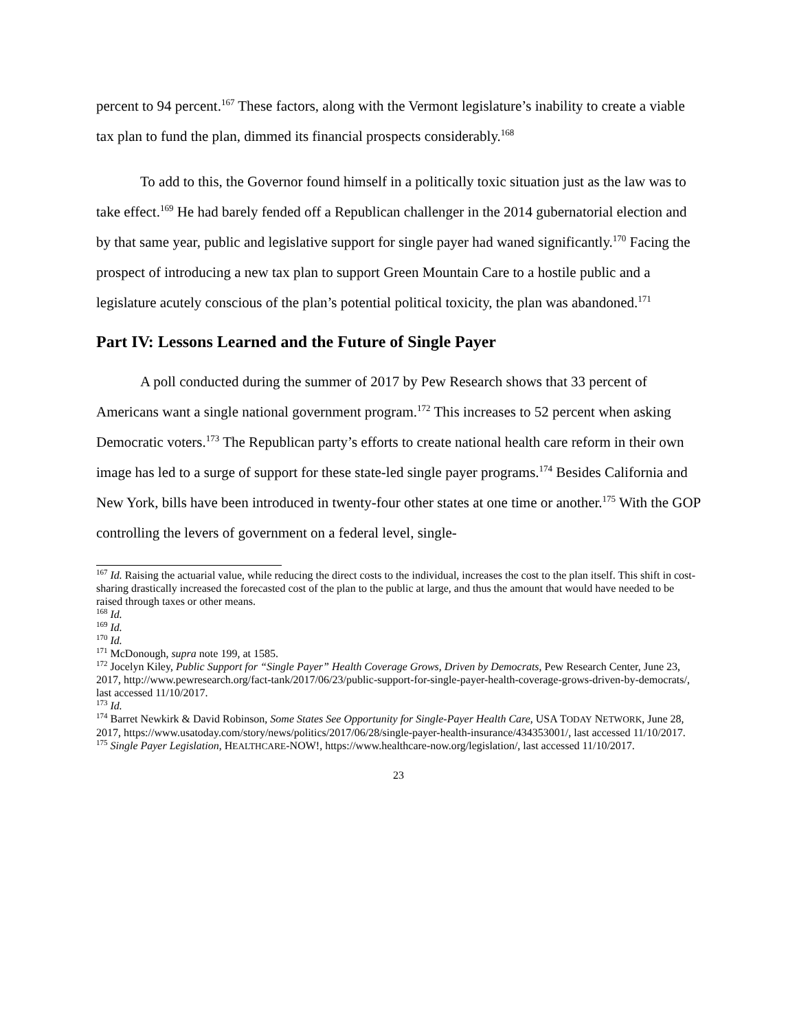percent to 94 percent.<sup>167</sup> These factors, along with the Vermont legislature’s inability to create a viable tax plan to fund the plan, dimmed its financial prospects considerably.<sup>168</sup>
To add to this, the Governor found himself in a politically toxic situation just as the law was to take effect.<sup>169</sup> He had barely fended off a Republican challenger in the 2014 gubernatorial election and by that same year, public and legislative support for single payer had waned significantly.<sup>170</sup> Facing the prospect of introducing a new tax plan to support Green Mountain Care to a hostile public and a legislature acutely conscious of the plan’s potential political toxicity, the plan was abandoned.<sup>171</sup>
Part IV: Lessons Learned and the Future of Single Payer
A poll conducted during the summer of 2017 by Pew Research shows that 33 percent of Americans want a single national government program.<sup>172</sup> This increases to 52 percent when asking Democratic voters.<sup>173</sup> The Republican party’s efforts to create national health care reform in their own image has led to a surge of support for these state-led single payer programs.<sup>174</sup> Besides California and New York, bills have been introduced in twenty-four other states at one time or another.<sup>175</sup> With the GOP controlling the levers of government on a federal level, single-
<sup>167</sup> Id. Raising the actuarial value, while reducing the direct costs to the individual, increases the cost to the plan itself. This shift in cost-sharing drastically increased the forecasted cost of the plan to the public at large, and thus the amount that would have needed to be raised through taxes or other means.
<sup>168</sup> Id.
<sup>169</sup> Id.
<sup>170</sup> Id.
<sup>171</sup> McDonough, supra note 199, at 1585.
<sup>172</sup> Jocelyn Kiley, Public Support for “Single Payer” Health Coverage Grows, Driven by Democrats, Pew Research Center, June 23, 2017, http://www.pewresearch.org/fact-tank/2017/06/23/public-support-for-single-payer-health-coverage-grows-driven-by-democrats/, last accessed 11/10/2017.
<sup>173</sup> Id.
<sup>174</sup> Barret Newkirk & David Robinson, Some States See Opportunity for Single-Payer Health Care, USA TODAY NETWORK, June 28, 2017, https://www.usatoday.com/story/news/politics/2017/06/28/single-payer-health-insurance/434353001/, last accessed 11/10/2017.
<sup>175</sup> Single Payer Legislation, HEALTHCARE-NOW!, https://www.healthcare-now.org/legislation/, last accessed 11/10/2017.
23